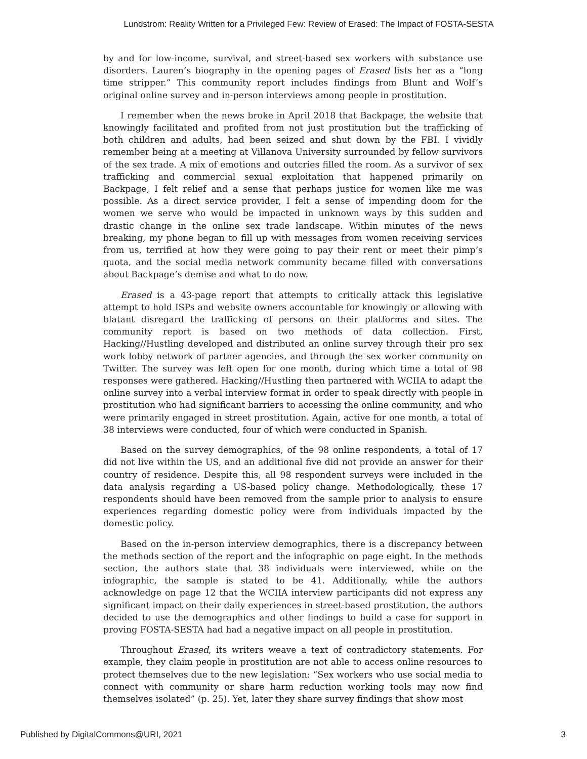Lundstrom: Reality Written for a Privileged Few: Review of Erased: The Impact of FOSTA-SESTA
by and for low-income, survival, and street-based sex workers with substance use disorders. Lauren’s biography in the opening pages of Erased lists her as a “long time stripper.” This community report includes findings from Blunt and Wolf’s original online survey and in-person interviews among people in prostitution.
I remember when the news broke in April 2018 that Backpage, the website that knowingly facilitated and profited from not just prostitution but the trafficking of both children and adults, had been seized and shut down by the FBI. I vividly remember being at a meeting at Villanova University surrounded by fellow survivors of the sex trade. A mix of emotions and outcries filled the room. As a survivor of sex trafficking and commercial sexual exploitation that happened primarily on Backpage, I felt relief and a sense that perhaps justice for women like me was possible. As a direct service provider, I felt a sense of impending doom for the women we serve who would be impacted in unknown ways by this sudden and drastic change in the online sex trade landscape. Within minutes of the news breaking, my phone began to fill up with messages from women receiving services from us, terrified at how they were going to pay their rent or meet their pimp’s quota, and the social media network community became filled with conversations about Backpage’s demise and what to do now.
Erased is a 43-page report that attempts to critically attack this legislative attempt to hold ISPs and website owners accountable for knowingly or allowing with blatant disregard the trafficking of persons on their platforms and sites. The community report is based on two methods of data collection. First, Hacking//Hustling developed and distributed an online survey through their pro sex work lobby network of partner agencies, and through the sex worker community on Twitter. The survey was left open for one month, during which time a total of 98 responses were gathered. Hacking//Hustling then partnered with WCIIA to adapt the online survey into a verbal interview format in order to speak directly with people in prostitution who had significant barriers to accessing the online community, and who were primarily engaged in street prostitution. Again, active for one month, a total of 38 interviews were conducted, four of which were conducted in Spanish.
Based on the survey demographics, of the 98 online respondents, a total of 17 did not live within the US, and an additional five did not provide an answer for their country of residence. Despite this, all 98 respondent surveys were included in the data analysis regarding a US-based policy change. Methodologically, these 17 respondents should have been removed from the sample prior to analysis to ensure experiences regarding domestic policy were from individuals impacted by the domestic policy.
Based on the in-person interview demographics, there is a discrepancy between the methods section of the report and the infographic on page eight. In the methods section, the authors state that 38 individuals were interviewed, while on the infographic, the sample is stated to be 41. Additionally, while the authors acknowledge on page 12 that the WCIIA interview participants did not express any significant impact on their daily experiences in street-based prostitution, the authors decided to use the demographics and other findings to build a case for support in proving FOSTA-SESTA had had a negative impact on all people in prostitution.
Throughout Erased, its writers weave a text of contradictory statements. For example, they claim people in prostitution are not able to access online resources to protect themselves due to the new legislation: “Sex workers who use social media to connect with community or share harm reduction working tools may now find themselves isolated” (p. 25). Yet, later they share survey findings that show most
Published by DigitalCommons@URI, 2021 3